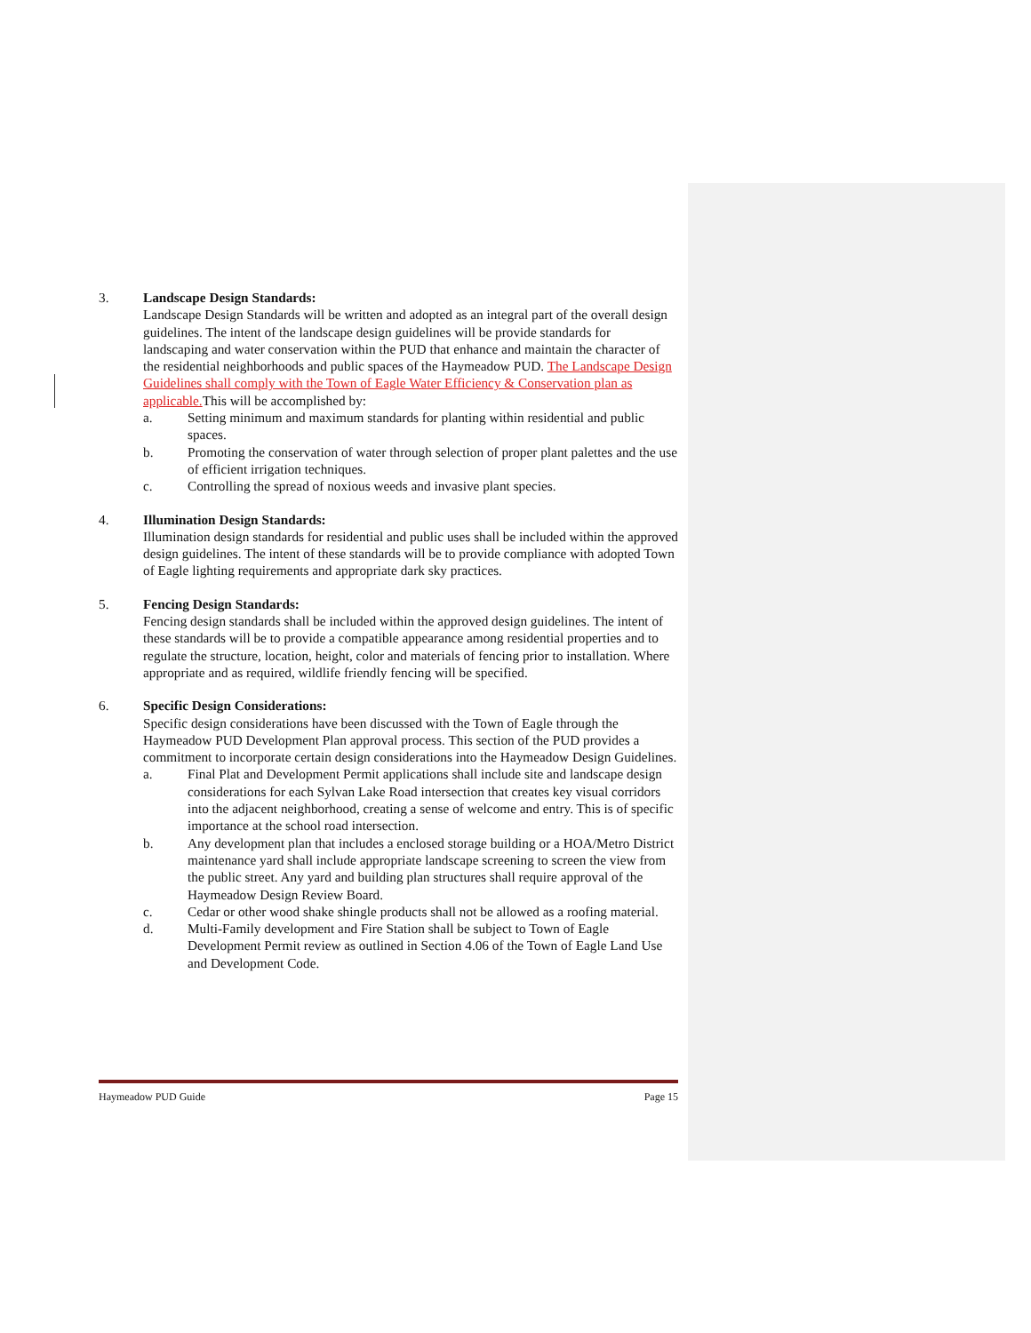3. Landscape Design Standards:
Landscape Design Standards will be written and adopted as an integral part of the overall design guidelines. The intent of the landscape design guidelines will be provide standards for landscaping and water conservation within the PUD that enhance and maintain the character of the residential neighborhoods and public spaces of the Haymeadow PUD. The Landscape Design Guidelines shall comply with the Town of Eagle Water Efficiency & Conservation plan as applicable. This will be accomplished by:
a. Setting minimum and maximum standards for planting within residential and public spaces.
b. Promoting the conservation of water through selection of proper plant palettes and the use of efficient irrigation techniques.
c. Controlling the spread of noxious weeds and invasive plant species.
4. Illumination Design Standards:
Illumination design standards for residential and public uses shall be included within the approved design guidelines. The intent of these standards will be to provide compliance with adopted Town of Eagle lighting requirements and appropriate dark sky practices.
5. Fencing Design Standards:
Fencing design standards shall be included within the approved design guidelines. The intent of these standards will be to provide a compatible appearance among residential properties and to regulate the structure, location, height, color and materials of fencing prior to installation. Where appropriate and as required, wildlife friendly fencing will be specified.
6. Specific Design Considerations:
Specific design considerations have been discussed with the Town of Eagle through the Haymeadow PUD Development Plan approval process. This section of the PUD provides a commitment to incorporate certain design considerations into the Haymeadow Design Guidelines.
a. Final Plat and Development Permit applications shall include site and landscape design considerations for each Sylvan Lake Road intersection that creates key visual corridors into the adjacent neighborhood, creating a sense of welcome and entry. This is of specific importance at the school road intersection.
b. Any development plan that includes a enclosed storage building or a HOA/Metro District maintenance yard shall include appropriate landscape screening to screen the view from the public street. Any yard and building plan structures shall require approval of the Haymeadow Design Review Board.
c. Cedar or other wood shake shingle products shall not be allowed as a roofing material.
d. Multi-Family development and Fire Station shall be subject to Town of Eagle Development Permit review as outlined in Section 4.06 of the Town of Eagle Land Use and Development Code.
Haymeadow PUD Guide Page 15